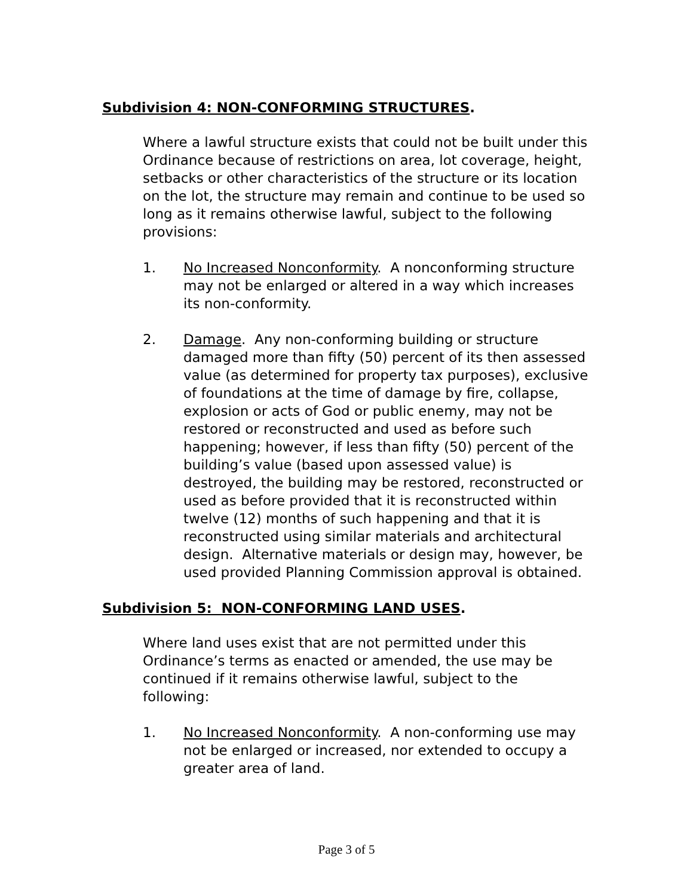Subdivision 4: NON-CONFORMING STRUCTURES.
Where a lawful structure exists that could not be built under this Ordinance because of restrictions on area, lot coverage, height, setbacks or other characteristics of the structure or its location on the lot, the structure may remain and continue to be used so long as it remains otherwise lawful, subject to the following provisions:
1. No Increased Nonconformity. A nonconforming structure may not be enlarged or altered in a way which increases its non-conformity.
2. Damage. Any non-conforming building or structure damaged more than fifty (50) percent of its then assessed value (as determined for property tax purposes), exclusive of foundations at the time of damage by fire, collapse, explosion or acts of God or public enemy, may not be restored or reconstructed and used as before such happening; however, if less than fifty (50) percent of the building’s value (based upon assessed value) is destroyed, the building may be restored, reconstructed or used as before provided that it is reconstructed within twelve (12) months of such happening and that it is reconstructed using similar materials and architectural design. Alternative materials or design may, however, be used provided Planning Commission approval is obtained.
Subdivision 5: NON-CONFORMING LAND USES.
Where land uses exist that are not permitted under this Ordinance’s terms as enacted or amended, the use may be continued if it remains otherwise lawful, subject to the following:
1. No Increased Nonconformity. A non-conforming use may not be enlarged or increased, nor extended to occupy a greater area of land.
Page 3 of 5